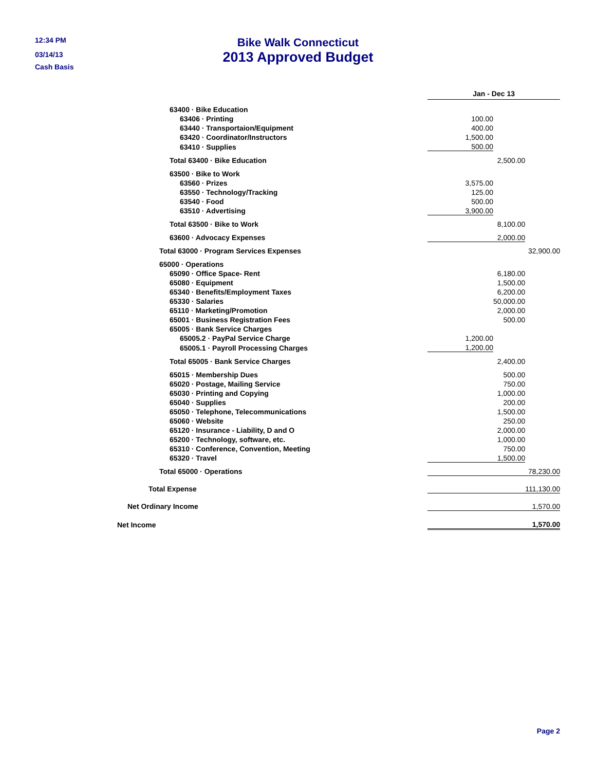12:34 PM
03/14/13
Cash Basis
Bike Walk Connecticut
2013 Approved Budget
| | Jan - Dec 13 | | |
| 63400 · Bike Education | | | |
| 63406 · Printing | 100.00 | | |
| 63440 · Transportaion/Equipment | 400.00 | | |
| 63420 · Coordinator/Instructors | 1,500.00 | | |
| 63410 · Supplies | 500.00 | | |
| Total 63400 · Bike Education | | 2,500.00 | |
| 63500 · Bike to Work | | | |
| 63560 · Prizes | 3,575.00 | | |
| 63550 · Technology/Tracking | 125.00 | | |
| 63540 · Food | 500.00 | | |
| 63510 · Advertising | 3,900.00 | | |
| Total 63500 · Bike to Work | | 8,100.00 | |
| 63600 · Advocacy Expenses | | 2,000.00 | |
| Total 63000 · Program Services Expenses | | | 32,900.00 |
| 65000 · Operations | | | |
| 65090 · Office Space- Rent | | 6,180.00 | |
| 65080 · Equipment | | 1,500.00 | |
| 65340 · Benefits/Employment Taxes | | 6,200.00 | |
| 65330 · Salaries | | 50,000.00 | |
| 65110 · Marketing/Promotion | | 2,000.00 | |
| 65001 · Business Registration Fees | | 500.00 | |
| 65005 · Bank Service Charges | | | |
| 65005.2 · PayPal Service Charge | 1,200.00 | | |
| 65005.1 · Payroll Processing Charges | 1,200.00 | | |
| Total 65005 · Bank Service Charges | | 2,400.00 | |
| 65015 · Membership Dues | | 500.00 | |
| 65020 · Postage, Mailing Service | | 750.00 | |
| 65030 · Printing and Copying | | 1,000.00 | |
| 65040 · Supplies | | 200.00 | |
| 65050 · Telephone, Telecommunications | | 1,500.00 | |
| 65060 · Website | | 250.00 | |
| 65120 · Insurance - Liability, D and O | | 2,000.00 | |
| 65200 · Technology, software, etc. | | 1,000.00 | |
| 65310 · Conference, Convention, Meeting | | 750.00 | |
| 65320 · Travel | | 1,500.00 | |
| Total 65000 · Operations | | | 78,230.00 |
| Total Expense | | | 111,130.00 |
| Net Ordinary Income | | | 1,570.00 |
| Net Income | | | 1,570.00 |
Page 2